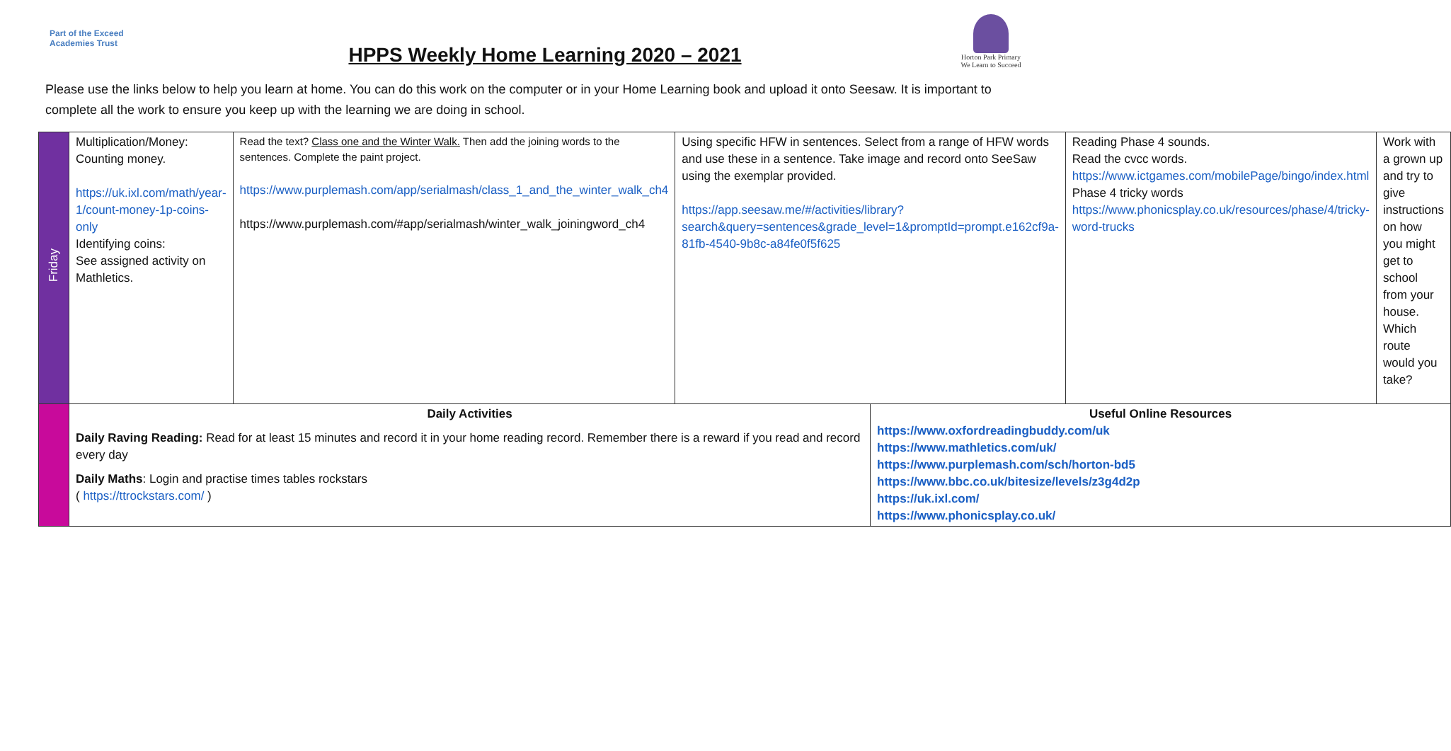Part of the Exceed Academies Trust
HPPS Weekly Home Learning 2020 – 2021
Horton Park Primary
We Learn to Succeed
Please use the links below to help you learn at home. You can do this work on the computer or in your Home Learning book and upload it onto Seesaw. It is important to complete all the work to ensure you keep up with the learning we are doing in school.
| Friday | Multiplication/Money: Counting money. https://uk.ixl.com/math/year-1/count-money-1p-coins-only Identifying coins: See assigned activity on Mathletics. | Read the text? Class one and the Winter Walk. Then add the joining words to the sentences. Complete the paint project. https://www.purplemash.com/app/serialmash/class_1_and_the_winter_walk_ch4 https://www.purplemash.com/#app/serialmash/winter_walk_joiningword_ch4 | Using specific HFW in sentences. Select from a range of HFW words and use these in a sentence. Take image and record onto SeeSaw using the exemplar provided. https://app.seesaw.me/#/activities/library?search&query=sentences&grade_level=1&promptId=prompt.e162cf9a-81fb-4540-9b8c-a84fe0f5f625 | | Reading Phase 4 sounds. Read the cvcc words. https://www.ictgames.com/mobilePage/bingo/index.html Phase 4 tricky words https://www.phonicsplay.co.uk/resources/phase/4/tricky-word-trucks | Work with a grown up and try to give instructions on how you might get to school from your house. Which route would you take? |
| | Daily Activities Daily Raving Reading: Read for at least 15 minutes and record it in your home reading record. Remember there is a reward if you read and record every day Daily Maths : Login and practise times tables rockstars ( https://ttrockstars.com/ ) | | | Useful Online Resources https://www.oxfordreadingbuddy.com/uk https://www.mathletics.com/uk/ https://www.purplemash.com/sch/horton-bd5 https://www.bbc.co.uk/bitesize/levels/z3g4d2p https://uk.ixl.com/ https://www.phonicsplay.co.uk/ | | |